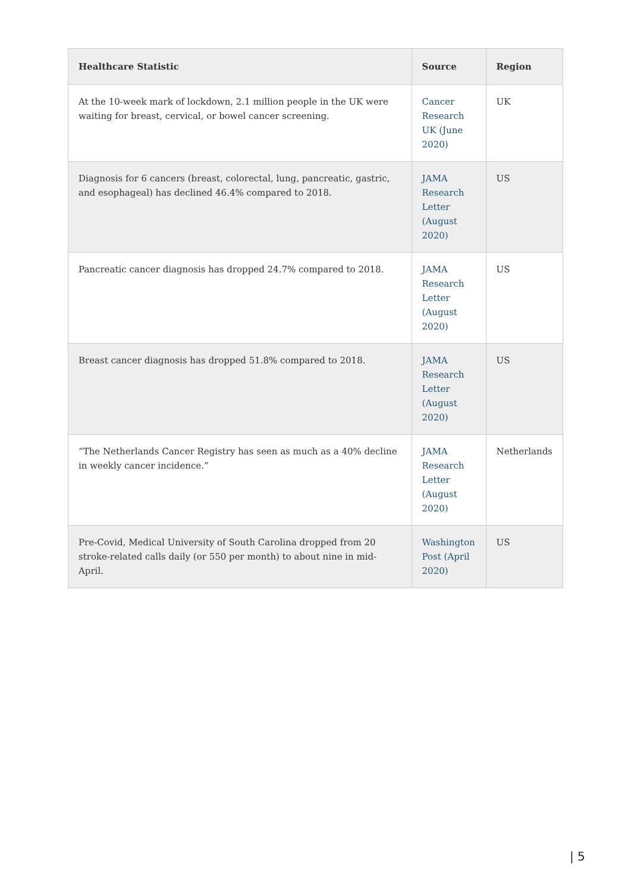| Healthcare Statistic | Source | Region |
| --- | --- | --- |
| At the 10-week mark of lockdown, 2.1 million people in the UK were waiting for breast, cervical, or bowel cancer screening. | Cancer Research UK (June 2020) | UK |
| Diagnosis for 6 cancers (breast, colorectal, lung, pancreatic, gastric, and esophageal) has declined 46.4% compared to 2018. | JAMA Research Letter (August 2020) | US |
| Pancreatic cancer diagnosis has dropped 24.7% compared to 2018. | JAMA Research Letter (August 2020) | US |
| Breast cancer diagnosis has dropped 51.8% compared to 2018. | JAMA Research Letter (August 2020) | US |
| “The Netherlands Cancer Registry has seen as much as a 40% decline in weekly cancer incidence.” | JAMA Research Letter (August 2020) | Netherlands |
| Pre-Covid, Medical University of South Carolina dropped from 20 stroke-related calls daily (or 550 per month) to about nine in mid-April. | Washington Post (April 2020) | US |
| 5